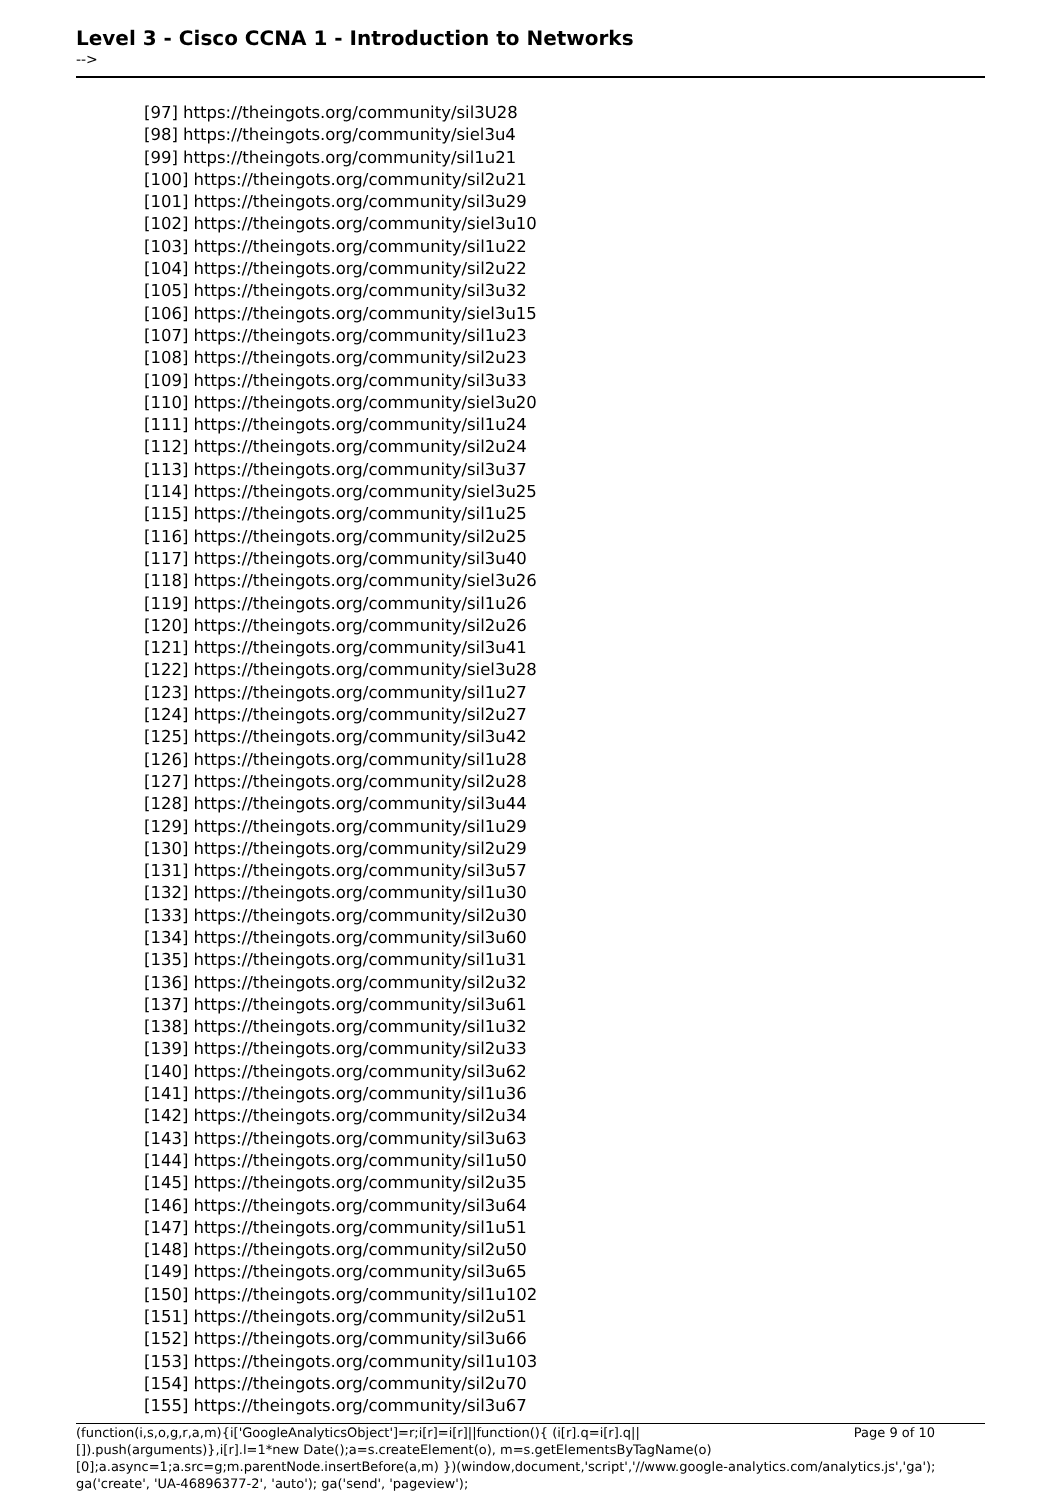Level 3 - Cisco CCNA 1 - Introduction to Networks
-->
[97] https://theingots.org/community/sil3U28
[98] https://theingots.org/community/siel3u4
[99] https://theingots.org/community/sil1u21
[100] https://theingots.org/community/sil2u21
[101] https://theingots.org/community/sil3u29
[102] https://theingots.org/community/siel3u10
[103] https://theingots.org/community/sil1u22
[104] https://theingots.org/community/sil2u22
[105] https://theingots.org/community/sil3u32
[106] https://theingots.org/community/siel3u15
[107] https://theingots.org/community/sil1u23
[108] https://theingots.org/community/sil2u23
[109] https://theingots.org/community/sil3u33
[110] https://theingots.org/community/siel3u20
[111] https://theingots.org/community/sil1u24
[112] https://theingots.org/community/sil2u24
[113] https://theingots.org/community/sil3u37
[114] https://theingots.org/community/siel3u25
[115] https://theingots.org/community/sil1u25
[116] https://theingots.org/community/sil2u25
[117] https://theingots.org/community/sil3u40
[118] https://theingots.org/community/siel3u26
[119] https://theingots.org/community/sil1u26
[120] https://theingots.org/community/sil2u26
[121] https://theingots.org/community/sil3u41
[122] https://theingots.org/community/siel3u28
[123] https://theingots.org/community/sil1u27
[124] https://theingots.org/community/sil2u27
[125] https://theingots.org/community/sil3u42
[126] https://theingots.org/community/sil1u28
[127] https://theingots.org/community/sil2u28
[128] https://theingots.org/community/sil3u44
[129] https://theingots.org/community/sil1u29
[130] https://theingots.org/community/sil2u29
[131] https://theingots.org/community/sil3u57
[132] https://theingots.org/community/sil1u30
[133] https://theingots.org/community/sil2u30
[134] https://theingots.org/community/sil3u60
[135] https://theingots.org/community/sil1u31
[136] https://theingots.org/community/sil2u32
[137] https://theingots.org/community/sil3u61
[138] https://theingots.org/community/sil1u32
[139] https://theingots.org/community/sil2u33
[140] https://theingots.org/community/sil3u62
[141] https://theingots.org/community/sil1u36
[142] https://theingots.org/community/sil2u34
[143] https://theingots.org/community/sil3u63
[144] https://theingots.org/community/sil1u50
[145] https://theingots.org/community/sil2u35
[146] https://theingots.org/community/sil3u64
[147] https://theingots.org/community/sil1u51
[148] https://theingots.org/community/sil2u50
[149] https://theingots.org/community/sil3u65
[150] https://theingots.org/community/sil1u102
[151] https://theingots.org/community/sil2u51
[152] https://theingots.org/community/sil3u66
[153] https://theingots.org/community/sil1u103
[154] https://theingots.org/community/sil2u70
[155] https://theingots.org/community/sil3u67
Page 9 of 10 (function(i,s,o,g,r,a,m){i['GoogleAnalyticsObject']=r;i[r]=i[r]||function(){ (i[r].q=i[r].q||[]).push(arguments)},i[r].l=1*new Date();a=s.createElement(o), m=s.getElementsByTagName(o)[0];a.async=1;a.src=g;m.parentNode.insertBefore(a,m) })(window,document,'script','//www.google-analytics.com/analytics.js','ga'); ga('create', 'UA-46896377-2', 'auto'); ga('send', 'pageview');